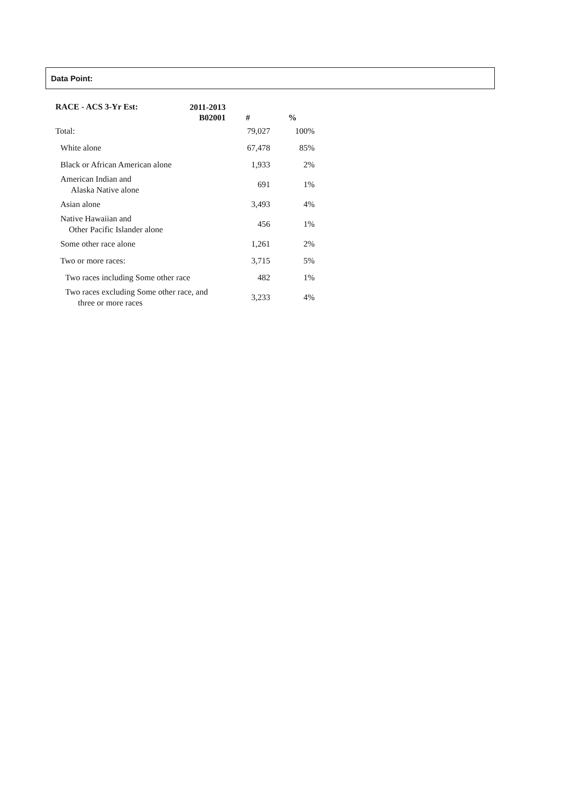Data Point:
| RACE - ACS 3-Yr Est: | 2011-2013 B02001 | # | % |
| --- | --- | --- | --- |
| Total: | | 79,027 | 100% |
| White alone | | 67,478 | 85% |
| Black or African American alone | | 1,933 | 2% |
| American Indian and Alaska Native alone | | 691 | 1% |
| Asian alone | | 3,493 | 4% |
| Native Hawaiian and Other Pacific Islander alone | | 456 | 1% |
| Some other race alone | | 1,261 | 2% |
| Two or more races: | | 3,715 | 5% |
| Two races including Some other race | | 482 | 1% |
| Two races excluding Some other race, and three or more races | | 3,233 | 4% |